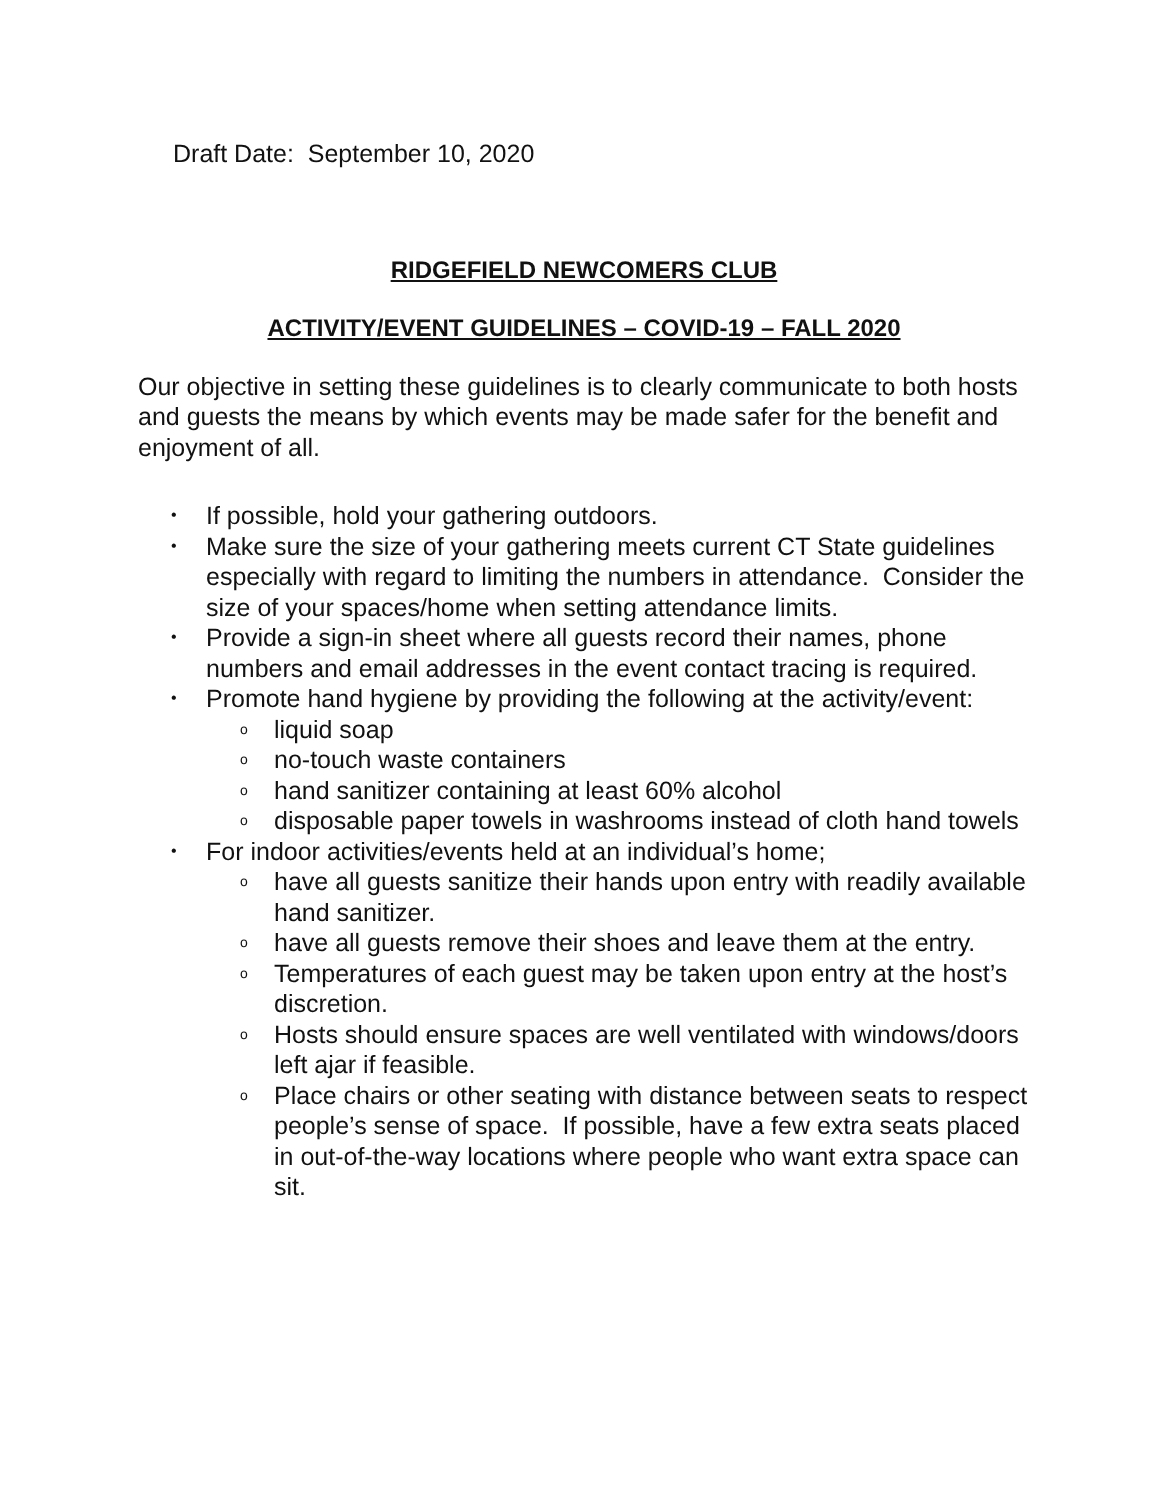Draft Date: September 10, 2020
RIDGEFIELD NEWCOMERS CLUB
ACTIVITY/EVENT GUIDELINES – COVID-19 – FALL 2020
Our objective in setting these guidelines is to clearly communicate to both hosts and guests the means by which events may be made safer for the benefit and enjoyment of all.
• If possible, hold your gathering outdoors.
• Make sure the size of your gathering meets current CT State guidelines especially with regard to limiting the numbers in attendance. Consider the size of your spaces/home when setting attendance limits.
• Provide a sign-in sheet where all guests record their names, phone numbers and email addresses in the event contact tracing is required.
• Promote hand hygiene by providing the following at the activity/event:
o liquid soap
o no-touch waste containers
o hand sanitizer containing at least 60% alcohol
o disposable paper towels in washrooms instead of cloth hand towels
• For indoor activities/events held at an individual’s home;
o have all guests sanitize their hands upon entry with readily available hand sanitizer.
o have all guests remove their shoes and leave them at the entry.
o Temperatures of each guest may be taken upon entry at the host’s discretion.
o Hosts should ensure spaces are well ventilated with windows/doors left ajar if feasible.
o Place chairs or other seating with distance between seats to respect people’s sense of space. If possible, have a few extra seats placed in out-of-the-way locations where people who want extra space can sit.